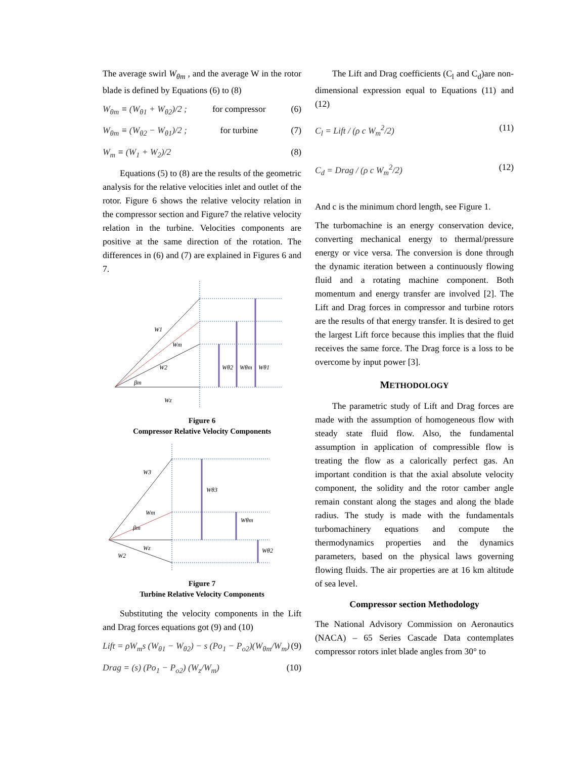The average swirl W<sub>θm</sub> , and the average W in the rotor blade is defined by Equations (6) to (8)
W<sub>θm</sub> ≡ (W<sub>θ1</sub> + W<sub>θ2</sub>)/2 ; for compressor (6)
W<sub>θm</sub> ≡ (W<sub>θ2</sub> − W<sub>θ1</sub>)/2 ; for turbine (7)
W<sub>m</sub> ≡ (W<sub>1</sub> + W<sub>2</sub>)/2 (8)
Equations (5) to (8) are the results of the geometric analysis for the relative velocities inlet and outlet of the rotor. Figure 6 shows the relative velocity relation in the compressor section and Figure7 the relative velocity relation in the turbine. Velocities components are positive at the same direction of the rotation. The differences in (6) and (7) are explained in Figures 6 and 7.
W1
Wm
W2
βm
Wz
Wθ2
Wθm
Wθ1
Figure 6
Compressor Relative Velocity Components
W3
Wθ3
Wm
βm
Wz
W2
Wθm
Wθ2
Figure 7
Turbine Relative Velocity Components
Substituting the velocity components in the Lift and Drag forces equations got (9) and (10)
Lift = ρW<sub>m</sub>s (W<sub>θ1</sub> − W<sub>θ2</sub>) − s (Po<sub>1</sub> − P<sub>o2</sub>)(W<sub>θm</sub>/W<sub>m</sub>) (9)
Drag = (s) (Po<sub>1</sub> − P<sub>o2</sub>) (W<sub>z</sub>/W<sub>m</sub>) (10)
The Lift and Drag coefficients (C<sub>l</sub> and C<sub>d</sub>)are non-dimensional expression equal to Equations (11) and (12)
C<sub>l</sub> = Lift / (ρ c W<sub>m</sub><sup>2</sup>/2) (11)
C<sub>d</sub> = Drag / (ρ c W<sub>m</sub><sup>2</sup>/2) (12)
And c is the minimum chord length, see Figure 1.
The turbomachine is an energy conservation device, converting mechanical energy to thermal/pressure energy or vice versa. The conversion is done through the dynamic iteration between a continuously flowing fluid and a rotating machine component. Both momentum and energy transfer are involved [2]. The Lift and Drag forces in compressor and turbine rotors are the results of that energy transfer. It is desired to get the largest Lift force because this implies that the fluid receives the same force. The Drag force is a loss to be overcome by input power [3].
METHODOLOGY
The parametric study of Lift and Drag forces are made with the assumption of homogeneous flow with steady state fluid flow. Also, the fundamental assumption in application of compressible flow is treating the flow as a calorically perfect gas. An important condition is that the axial absolute velocity component, the solidity and the rotor camber angle remain constant along the stages and along the blade radius. The study is made with the fundamentals turbomachinery equations and compute the thermodynamics properties and the dynamics parameters, based on the physical laws governing flowing fluids. The air properties are at 16 km altitude of sea level.
Compressor section Methodology
The National Advisory Commission on Aeronautics (NACA) – 65 Series Cascade Data contemplates compressor rotors inlet blade angles from 30° to